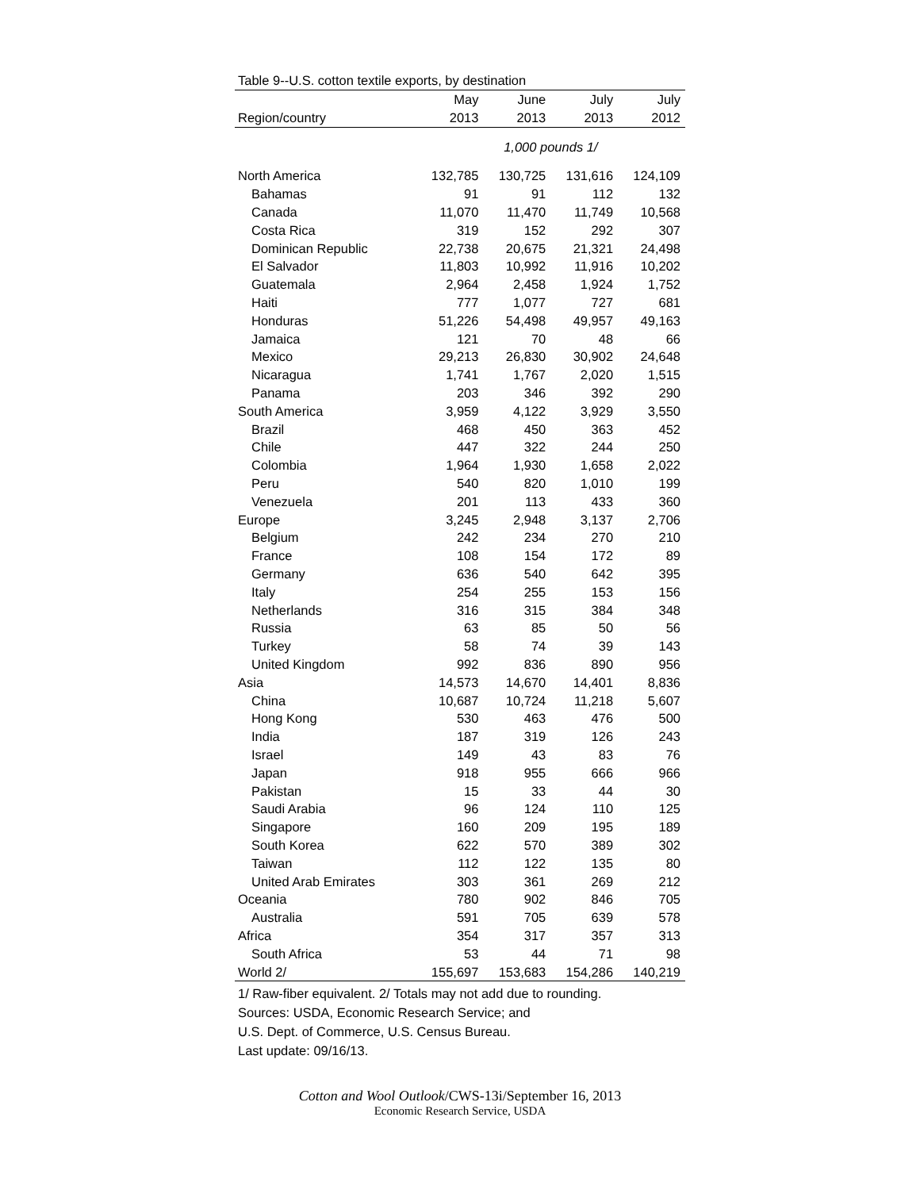Table 9--U.S. cotton textile exports, by destination
| | May | June | July | July |
| --- | --- | --- | --- | --- |
| Region/country | 2013 | 2013 | 2013 | 2012 |
| | 1,000 pounds 1/ | | | |
| North America | 132,785 | 130,725 | 131,616 | 124,109 |
| Bahamas | 91 | 91 | 112 | 132 |
| Canada | 11,070 | 11,470 | 11,749 | 10,568 |
| Costa Rica | 319 | 152 | 292 | 307 |
| Dominican Republic | 22,738 | 20,675 | 21,321 | 24,498 |
| El Salvador | 11,803 | 10,992 | 11,916 | 10,202 |
| Guatemala | 2,964 | 2,458 | 1,924 | 1,752 |
| Haiti | 777 | 1,077 | 727 | 681 |
| Honduras | 51,226 | 54,498 | 49,957 | 49,163 |
| Jamaica | 121 | 70 | 48 | 66 |
| Mexico | 29,213 | 26,830 | 30,902 | 24,648 |
| Nicaragua | 1,741 | 1,767 | 2,020 | 1,515 |
| Panama | 203 | 346 | 392 | 290 |
| South America | 3,959 | 4,122 | 3,929 | 3,550 |
| Brazil | 468 | 450 | 363 | 452 |
| Chile | 447 | 322 | 244 | 250 |
| Colombia | 1,964 | 1,930 | 1,658 | 2,022 |
| Peru | 540 | 820 | 1,010 | 199 |
| Venezuela | 201 | 113 | 433 | 360 |
| Europe | 3,245 | 2,948 | 3,137 | 2,706 |
| Belgium | 242 | 234 | 270 | 210 |
| France | 108 | 154 | 172 | 89 |
| Germany | 636 | 540 | 642 | 395 |
| Italy | 254 | 255 | 153 | 156 |
| Netherlands | 316 | 315 | 384 | 348 |
| Russia | 63 | 85 | 50 | 56 |
| Turkey | 58 | 74 | 39 | 143 |
| United Kingdom | 992 | 836 | 890 | 956 |
| Asia | 14,573 | 14,670 | 14,401 | 8,836 |
| China | 10,687 | 10,724 | 11,218 | 5,607 |
| Hong Kong | 530 | 463 | 476 | 500 |
| India | 187 | 319 | 126 | 243 |
| Israel | 149 | 43 | 83 | 76 |
| Japan | 918 | 955 | 666 | 966 |
| Pakistan | 15 | 33 | 44 | 30 |
| Saudi Arabia | 96 | 124 | 110 | 125 |
| Singapore | 160 | 209 | 195 | 189 |
| South Korea | 622 | 570 | 389 | 302 |
| Taiwan | 112 | 122 | 135 | 80 |
| United Arab Emirates | 303 | 361 | 269 | 212 |
| Oceania | 780 | 902 | 846 | 705 |
| Australia | 591 | 705 | 639 | 578 |
| Africa | 354 | 317 | 357 | 313 |
| South Africa | 53 | 44 | 71 | 98 |
| World 2/ | 155,697 | 153,683 | 154,286 | 140,219 |
1/ Raw-fiber equivalent. 2/ Totals may not add due to rounding.
Sources: USDA, Economic Research Service; and
U.S. Dept. of Commerce, U.S. Census Bureau.
Last update: 09/16/13.
Cotton and Wool Outlook/CWS-13i/September 16, 2013
Economic Research Service, USDA